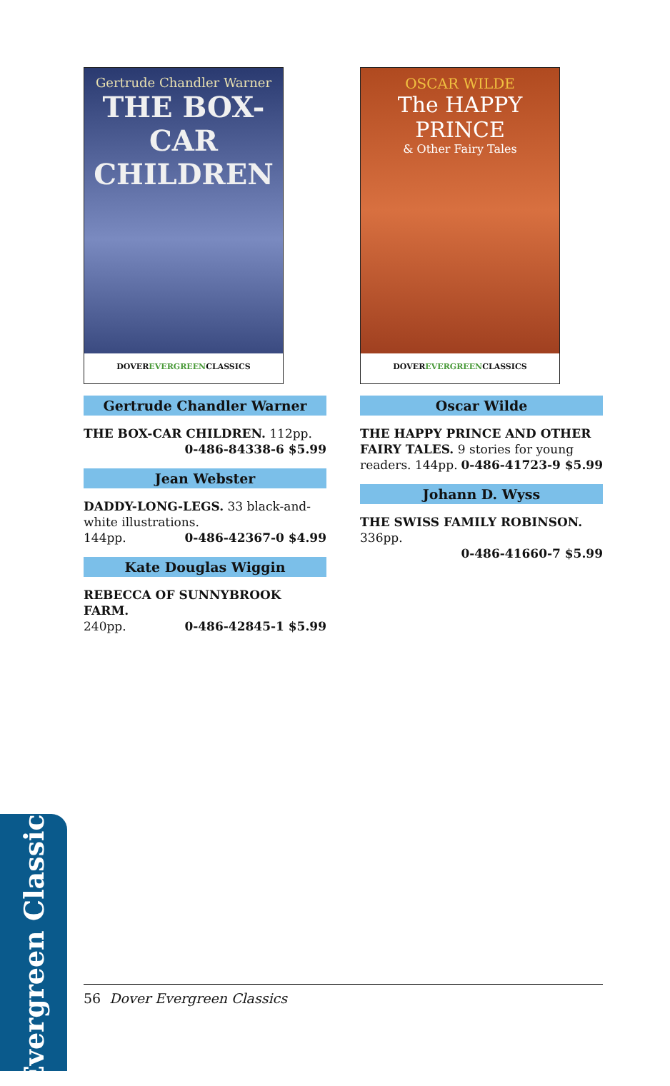Gertrude Chandler Warner
THE BOX-CAR CHILDREN
DOVEREVERGREENCLASSICS
Gertrude Chandler Warner
THE BOX-CAR CHILDREN. 112pp.
0-486-84338-6 $5.99
Jean Webster
DADDY-LONG-LEGS. 33 black-and-white illustrations.
144pp. 0-486-42367-0 $4.99
Kate Douglas Wiggin
REBECCA OF SUNNYBROOK FARM.
240pp. 0-486-42845-1 $5.99
OSCAR WILDE
The HAPPY PRINCE
& Other Fairy Tales
DOVEREVERGREENCLASSICS
Oscar Wilde
THE HAPPY PRINCE AND OTHER FAIRY TALES. 9 stories for young readers. 144pp. 0-486-41723-9 $5.99
Johann D. Wyss
THE SWISS FAMILY ROBINSON. 336pp.
0-486-41660-7 $5.99
Evergreen Classics
56 Dover Evergreen Classics